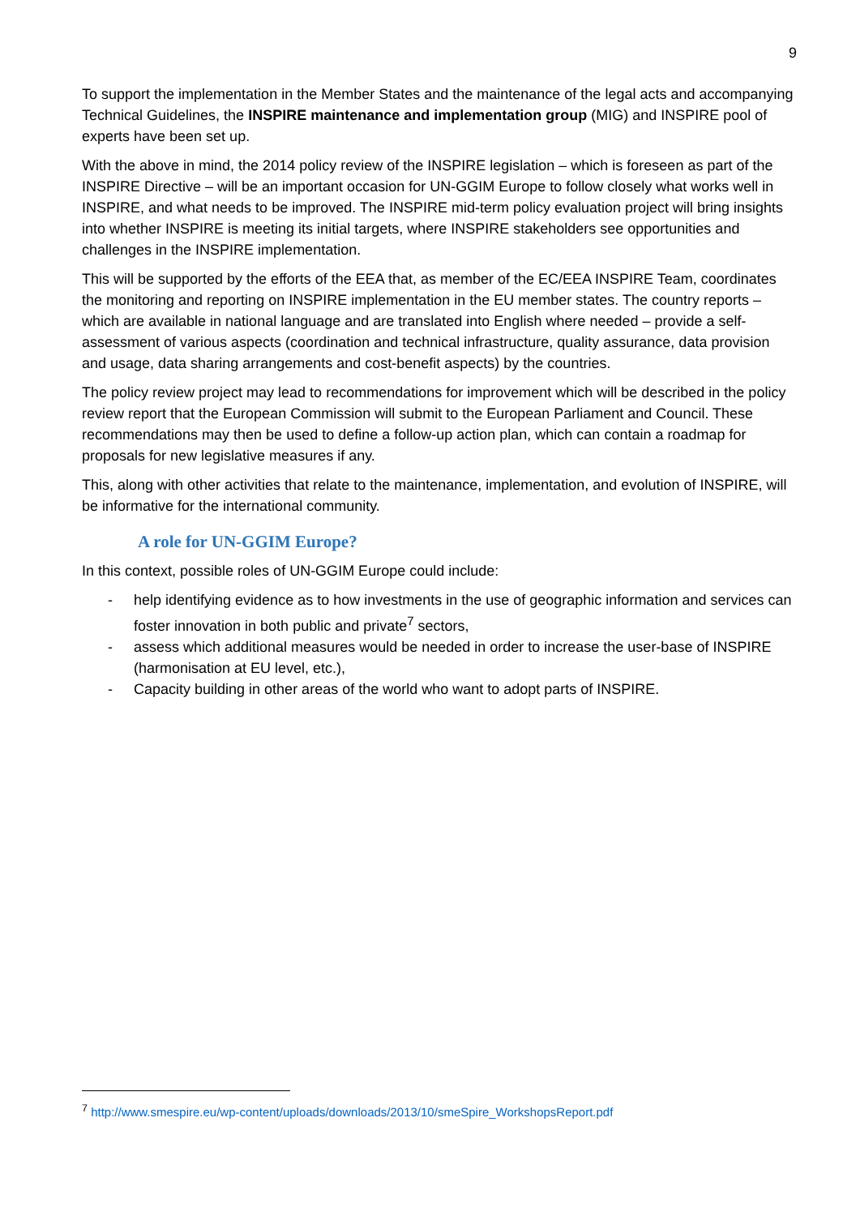9
To support the implementation in the Member States and the maintenance of the legal acts and accompanying Technical Guidelines, the INSPIRE maintenance and implementation group (MIG) and INSPIRE pool of experts have been set up.
With the above in mind, the 2014 policy review of the INSPIRE legislation – which is foreseen as part of the INSPIRE Directive – will be an important occasion for UN-GGIM Europe to follow closely what works well in INSPIRE, and what needs to be improved. The INSPIRE mid-term policy evaluation project will bring insights into whether INSPIRE is meeting its initial targets, where INSPIRE stakeholders see opportunities and challenges in the INSPIRE implementation.
This will be supported by the efforts of the EEA that, as member of the EC/EEA INSPIRE Team, coordinates the monitoring and reporting on INSPIRE implementation in the EU member states. The country reports – which are available in national language and are translated into English where needed – provide a self-assessment of various aspects (coordination and technical infrastructure, quality assurance, data provision and usage, data sharing arrangements and cost-benefit aspects) by the countries.
The policy review project may lead to recommendations for improvement which will be described in the policy review report that the European Commission will submit to the European Parliament and Council. These recommendations may then be used to define a follow-up action plan, which can contain a roadmap for proposals for new legislative measures if any.
This, along with other activities that relate to the maintenance, implementation, and evolution of INSPIRE, will be informative for the international community.
A role for UN-GGIM Europe?
In this context, possible roles of UN-GGIM Europe could include:
- help identifying evidence as to how investments in the use of geographic information and services can foster innovation in both public and private<sup>7</sup> sectors,
- assess which additional measures would be needed in order to increase the user-base of INSPIRE (harmonisation at EU level, etc.),
- Capacity building in other areas of the world who want to adopt parts of INSPIRE.
<sup>7</sup> http://www.smespire.eu/wp-content/uploads/downloads/2013/10/smeSpire_WorkshopsReport.pdf